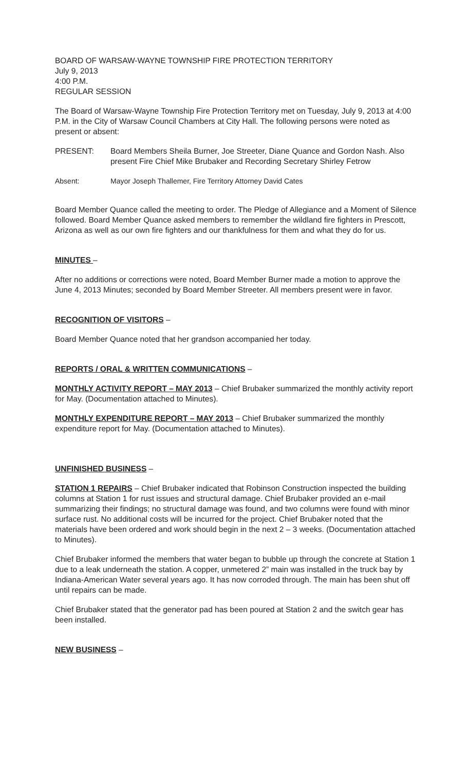BOARD OF WARSAW-WAYNE TOWNSHIP FIRE PROTECTION TERRITORY
July 9, 2013
4:00 P.M.
REGULAR SESSION
The Board of Warsaw-Wayne Township Fire Protection Territory met on Tuesday, July 9, 2013 at 4:00 P.M. in the City of Warsaw Council Chambers at City Hall. The following persons were noted as present or absent:
PRESENT: Board Members Sheila Burner, Joe Streeter, Diane Quance and Gordon Nash. Also present Fire Chief Mike Brubaker and Recording Secretary Shirley Fetrow
Absent: Mayor Joseph Thallemer, Fire Territory Attorney David Cates
Board Member Quance called the meeting to order. The Pledge of Allegiance and a Moment of Silence followed. Board Member Quance asked members to remember the wildland fire fighters in Prescott, Arizona as well as our own fire fighters and our thankfulness for them and what they do for us.
MINUTES –
After no additions or corrections were noted, Board Member Burner made a motion to approve the June 4, 2013 Minutes; seconded by Board Member Streeter. All members present were in favor.
RECOGNITION OF VISITORS –
Board Member Quance noted that her grandson accompanied her today.
REPORTS / ORAL & WRITTEN COMMUNICATIONS –
MONTHLY ACTIVITY REPORT – MAY 2013 – Chief Brubaker summarized the monthly activity report for May. (Documentation attached to Minutes).
MONTHLY EXPENDITURE REPORT – MAY 2013 – Chief Brubaker summarized the monthly expenditure report for May. (Documentation attached to Minutes).
UNFINISHED BUSINESS –
STATION 1 REPAIRS – Chief Brubaker indicated that Robinson Construction inspected the building columns at Station 1 for rust issues and structural damage. Chief Brubaker provided an e-mail summarizing their findings; no structural damage was found, and two columns were found with minor surface rust. No additional costs will be incurred for the project. Chief Brubaker noted that the materials have been ordered and work should begin in the next 2 – 3 weeks. (Documentation attached to Minutes).
Chief Brubaker informed the members that water began to bubble up through the concrete at Station 1 due to a leak underneath the station. A copper, unmetered 2” main was installed in the truck bay by Indiana-American Water several years ago. It has now corroded through. The main has been shut off until repairs can be made.
Chief Brubaker stated that the generator pad has been poured at Station 2 and the switch gear has been installed.
NEW BUSINESS –